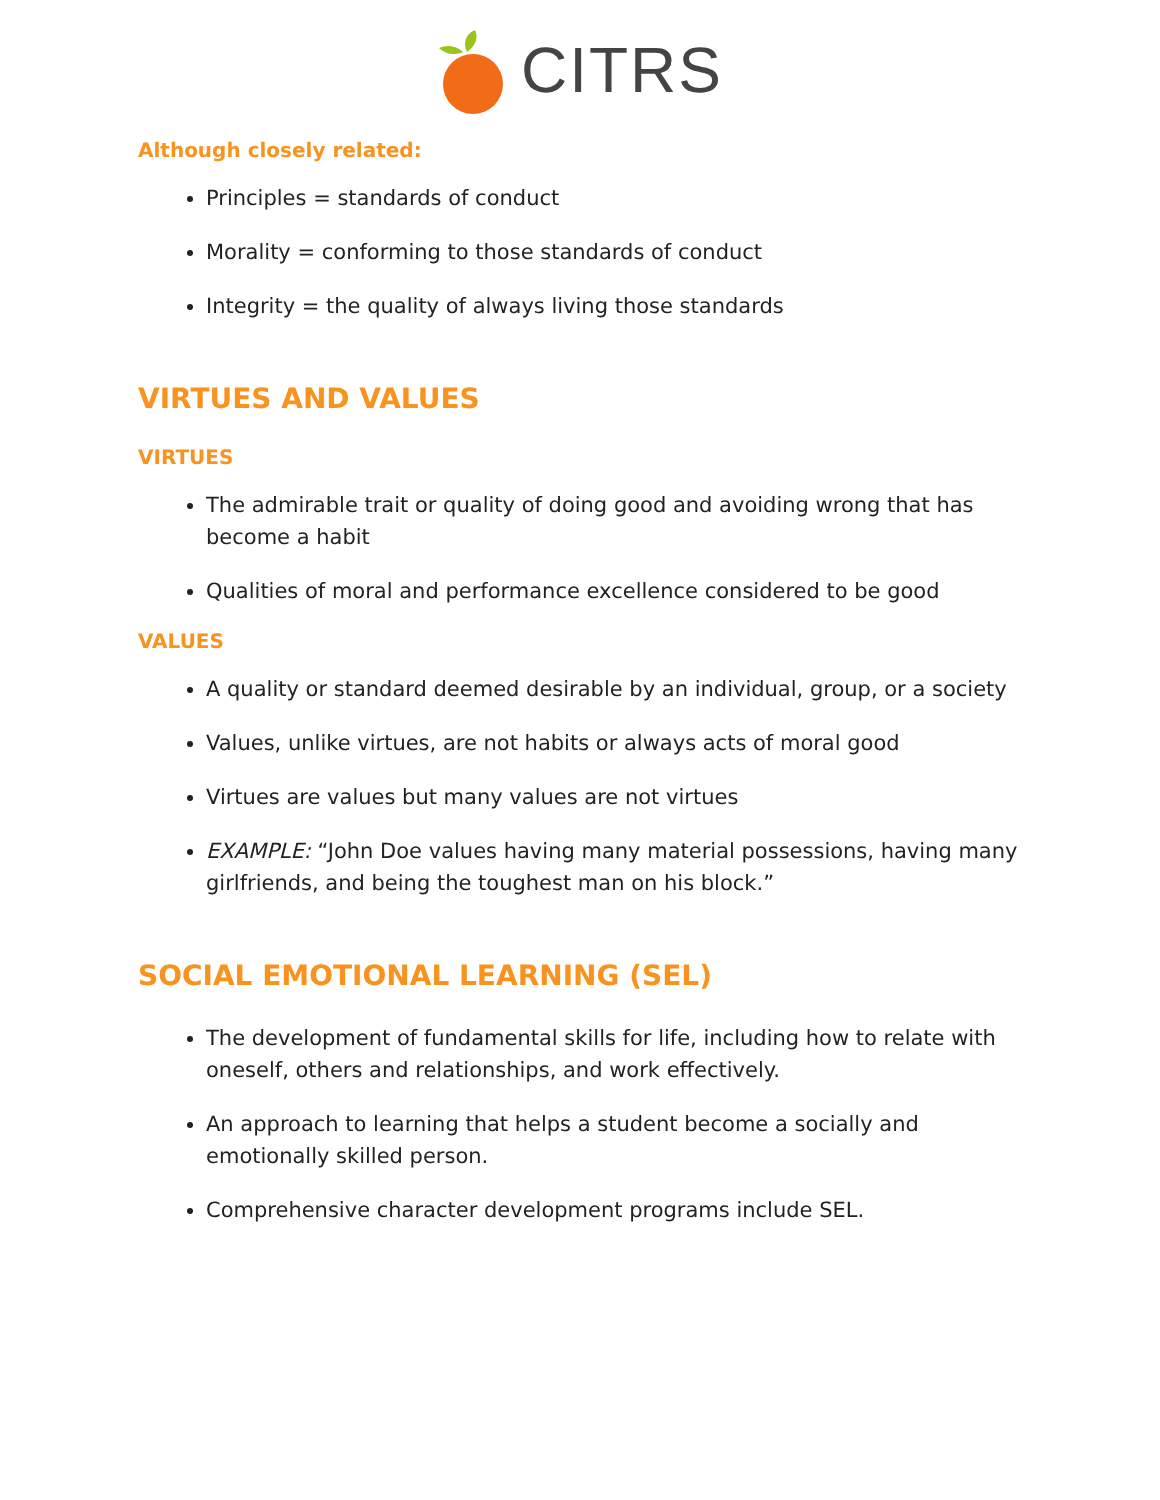CITRS
Although closely related:
Principles = standards of conduct
Morality = conforming to those standards of conduct
Integrity = the quality of always living those standards
VIRTUES AND VALUES
VIRTUES
The admirable trait or quality of doing good and avoiding wrong that has become a habit
Qualities of moral and performance excellence considered to be good
VALUES
A quality or standard deemed desirable by an individual, group, or a society
Values, unlike virtues, are not habits or always acts of moral good
Virtues are values but many values are not virtues
EXAMPLE: “John Doe values having many material possessions, having many girlfriends, and being the toughest man on his block.”
SOCIAL EMOTIONAL LEARNING (SEL)
The development of fundamental skills for life, including how to relate with oneself, others and relationships, and work effectively.
An approach to learning that helps a student become a socially and emotionally skilled person.
Comprehensive character development programs include SEL.